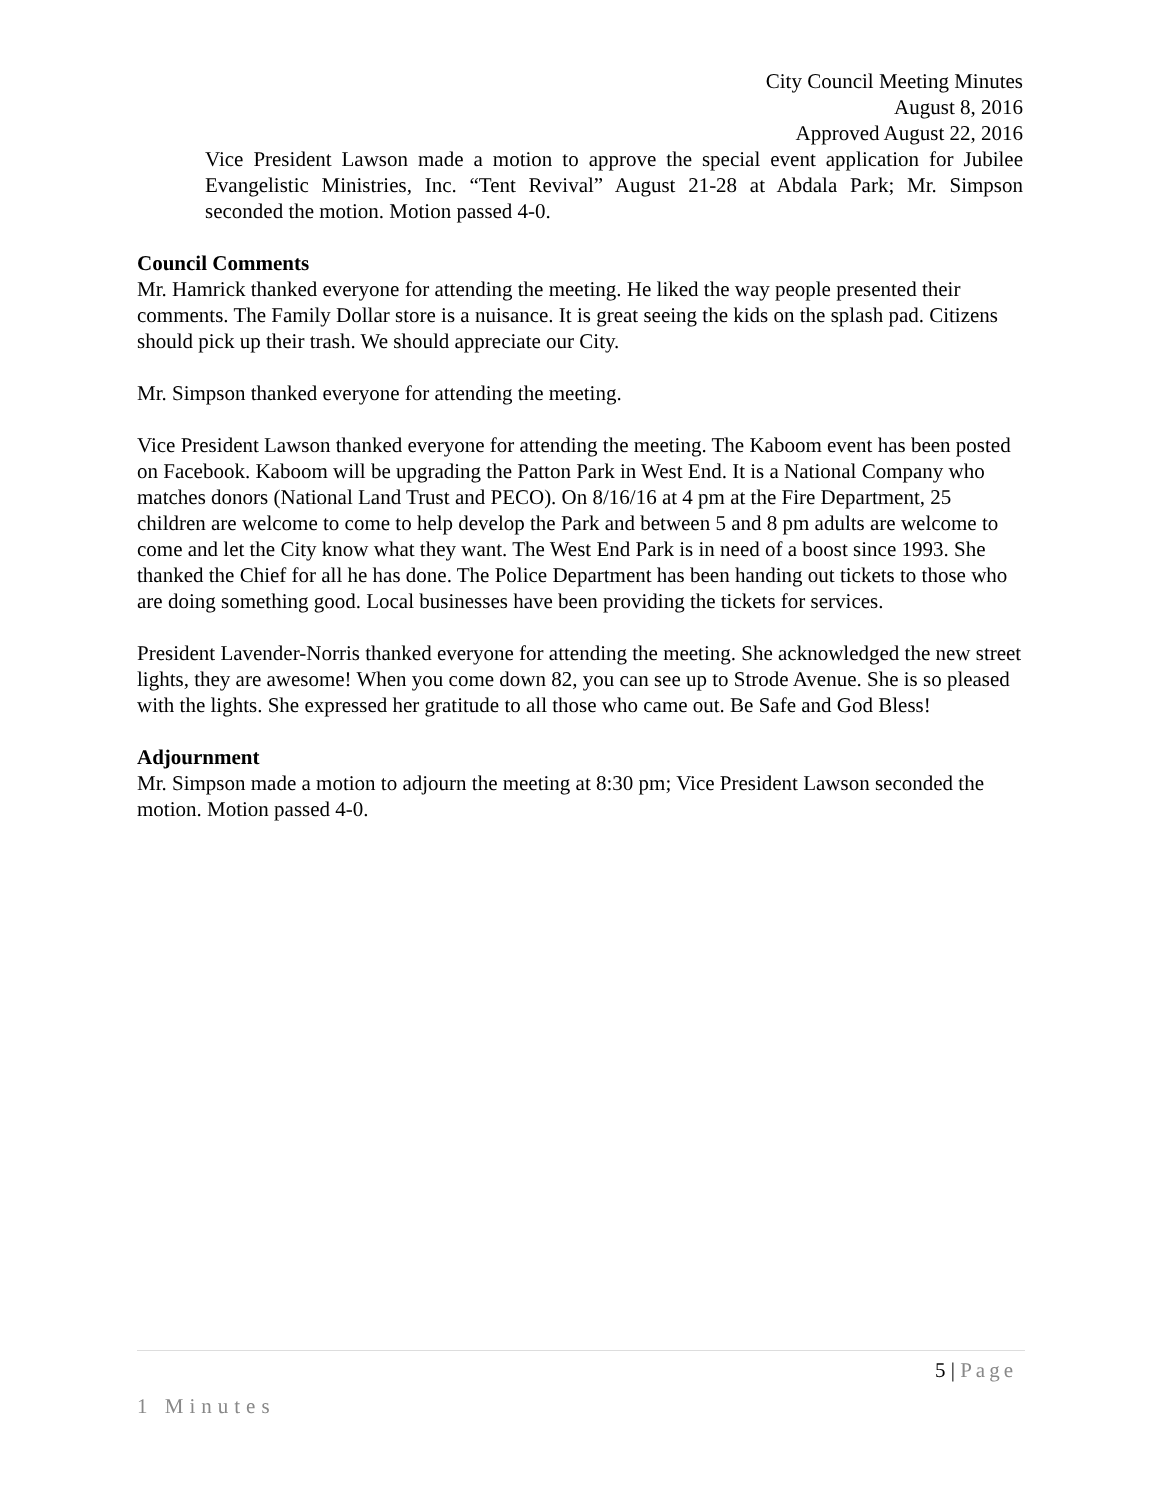City Council Meeting Minutes
August 8, 2016
Approved August 22, 2016
Vice President Lawson made a motion to approve the special event application for Jubilee Evangelistic Ministries, Inc. “Tent Revival” August 21-28 at Abdala Park; Mr. Simpson seconded the motion. Motion passed 4-0.
Council Comments
Mr. Hamrick thanked everyone for attending the meeting. He liked the way people presented their comments. The Family Dollar store is a nuisance. It is great seeing the kids on the splash pad. Citizens should pick up their trash. We should appreciate our City.
Mr. Simpson thanked everyone for attending the meeting.
Vice President Lawson thanked everyone for attending the meeting. The Kaboom event has been posted on Facebook. Kaboom will be upgrading the Patton Park in West End. It is a National Company who matches donors (National Land Trust and PECO). On 8/16/16 at 4 pm at the Fire Department, 25 children are welcome to come to help develop the Park and between 5 and 8 pm adults are welcome to come and let the City know what they want. The West End Park is in need of a boost since 1993. She thanked the Chief for all he has done. The Police Department has been handing out tickets to those who are doing something good. Local businesses have been providing the tickets for services.
President Lavender-Norris thanked everyone for attending the meeting. She acknowledged the new street lights, they are awesome! When you come down 82, you can see up to Strode Avenue. She is so pleased with the lights. She expressed her gratitude to all those who came out. Be Safe and God Bless!
Adjournment
Mr. Simpson made a motion to adjourn the meeting at 8:30 pm; Vice President Lawson seconded the motion. Motion passed 4-0.
5 | Page
1 Minutes